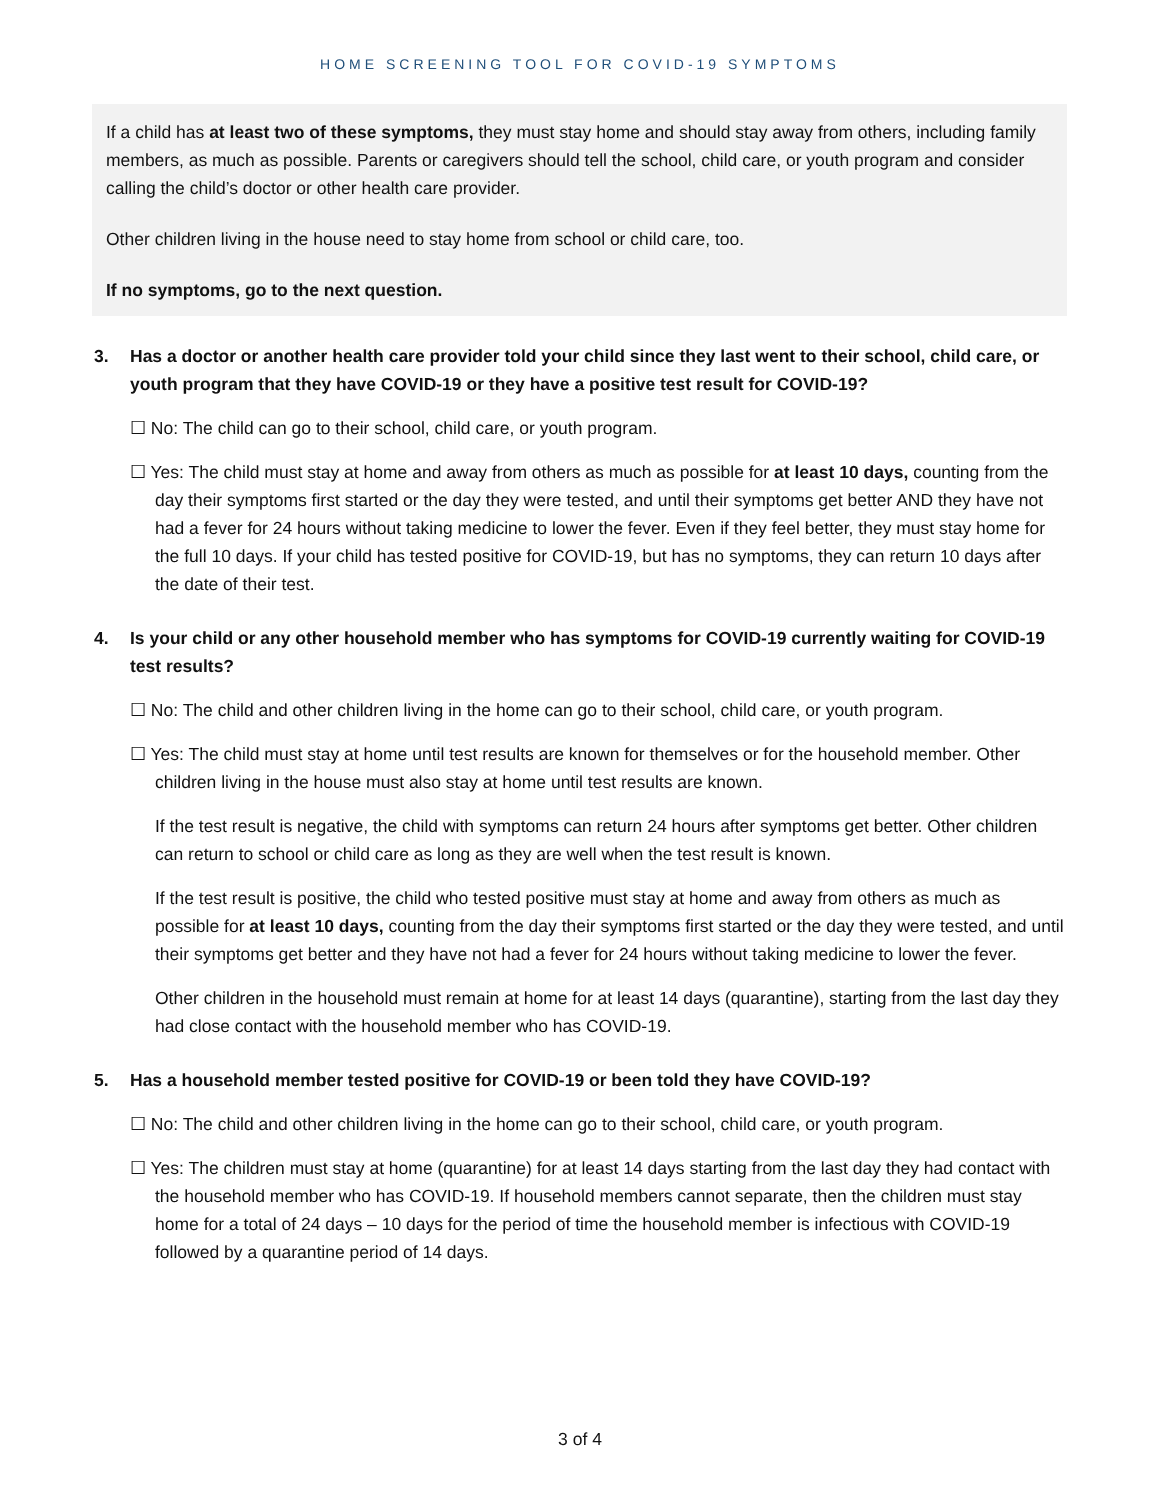HOME SCREENING TOOL FOR COVID-19 SYMPTOMS
If a child has at least two of these symptoms, they must stay home and should stay away from others, including family members, as much as possible. Parents or caregivers should tell the school, child care, or youth program and consider calling the child’s doctor or other health care provider.
Other children living in the house need to stay home from school or child care, too.
If no symptoms, go to the next question.
3. Has a doctor or another health care provider told your child since they last went to their school, child care, or youth program that they have COVID-19 or they have a positive test result for COVID-19?
☐ No: The child can go to their school, child care, or youth program.
☐ Yes: The child must stay at home and away from others as much as possible for at least 10 days, counting from the day their symptoms first started or the day they were tested, and until their symptoms get better AND they have not had a fever for 24 hours without taking medicine to lower the fever. Even if they feel better, they must stay home for the full 10 days. If your child has tested positive for COVID-19, but has no symptoms, they can return 10 days after the date of their test.
4. Is your child or any other household member who has symptoms for COVID-19 currently waiting for COVID-19 test results?
☐ No: The child and other children living in the home can go to their school, child care, or youth program.
☐ Yes: The child must stay at home until test results are known for themselves or for the household member. Other children living in the house must also stay at home until test results are known.
If the test result is negative, the child with symptoms can return 24 hours after symptoms get better. Other children can return to school or child care as long as they are well when the test result is known.
If the test result is positive, the child who tested positive must stay at home and away from others as much as possible for at least 10 days, counting from the day their symptoms first started or the day they were tested, and until their symptoms get better and they have not had a fever for 24 hours without taking medicine to lower the fever.
Other children in the household must remain at home for at least 14 days (quarantine), starting from the last day they had close contact with the household member who has COVID-19.
5. Has a household member tested positive for COVID-19 or been told they have COVID-19?
☐ No: The child and other children living in the home can go to their school, child care, or youth program.
☐ Yes: The children must stay at home (quarantine) for at least 14 days starting from the last day they had contact with the household member who has COVID-19. If household members cannot separate, then the children must stay home for a total of 24 days – 10 days for the period of time the household member is infectious with COVID-19 followed by a quarantine period of 14 days.
3 of 4